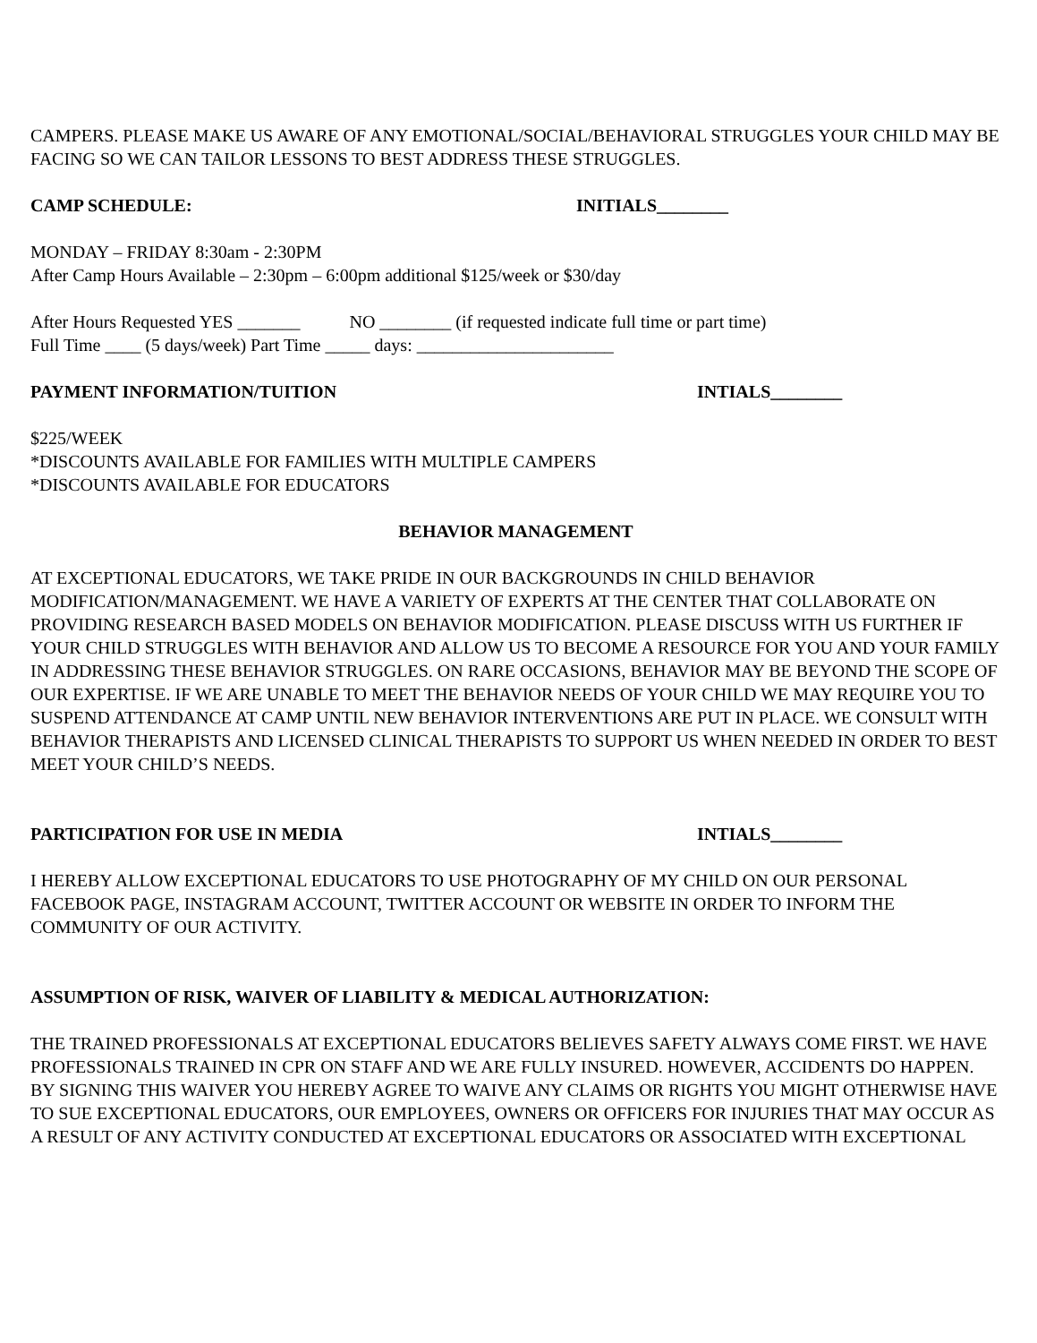CAMPERS. PLEASE MAKE US AWARE OF ANY EMOTIONAL/SOCIAL/BEHAVIORAL STRUGGLES YOUR CHILD MAY BE FACING SO WE CAN TAILOR LESSONS TO BEST ADDRESS THESE STRUGGLES.
CAMP SCHEDULE: INITIALS________
MONDAY – FRIDAY 8:30am - 2:30PM
After Camp Hours Available – 2:30pm – 6:00pm additional $125/week or $30/day
After Hours Requested YES _______ NO ________ (if requested indicate full time or part time)
Full Time ____ (5 days/week) Part Time _____ days: ______________________
PAYMENT INFORMATION/TUITION INTIALS________
$225/WEEK
*DISCOUNTS AVAILABLE FOR FAMILIES WITH MULTIPLE CAMPERS
*DISCOUNTS AVAILABLE FOR EDUCATORS
BEHAVIOR MANAGEMENT
AT EXCEPTIONAL EDUCATORS, WE TAKE PRIDE IN OUR BACKGROUNDS IN CHILD BEHAVIOR MODIFICATION/MANAGEMENT. WE HAVE A VARIETY OF EXPERTS AT THE CENTER THAT COLLABORATE ON PROVIDING RESEARCH BASED MODELS ON BEHAVIOR MODIFICATION. PLEASE DISCUSS WITH US FURTHER IF YOUR CHILD STRUGGLES WITH BEHAVIOR AND ALLOW US TO BECOME A RESOURCE FOR YOU AND YOUR FAMILY IN ADDRESSING THESE BEHAVIOR STRUGGLES. ON RARE OCCASIONS, BEHAVIOR MAY BE BEYOND THE SCOPE OF OUR EXPERTISE. IF WE ARE UNABLE TO MEET THE BEHAVIOR NEEDS OF YOUR CHILD WE MAY REQUIRE YOU TO SUSPEND ATTENDANCE AT CAMP UNTIL NEW BEHAVIOR INTERVENTIONS ARE PUT IN PLACE. WE CONSULT WITH BEHAVIOR THERAPISTS AND LICENSED CLINICAL THERAPISTS TO SUPPORT US WHEN NEEDED IN ORDER TO BEST MEET YOUR CHILD’S NEEDS.
PARTICIPATION FOR USE IN MEDIA INTIALS________
I HEREBY ALLOW EXCEPTIONAL EDUCATORS TO USE PHOTOGRAPHY OF MY CHILD ON OUR PERSONAL FACEBOOK PAGE, INSTAGRAM ACCOUNT, TWITTER ACCOUNT OR WEBSITE IN ORDER TO INFORM THE COMMUNITY OF OUR ACTIVITY.
ASSUMPTION OF RISK, WAIVER OF LIABILITY & MEDICAL AUTHORIZATION:
THE TRAINED PROFESSIONALS AT EXCEPTIONAL EDUCATORS BELIEVES SAFETY ALWAYS COME FIRST. WE HAVE PROFESSIONALS TRAINED IN CPR ON STAFF AND WE ARE FULLY INSURED. HOWEVER, ACCIDENTS DO HAPPEN. BY SIGNING THIS WAIVER YOU HEREBY AGREE TO WAIVE ANY CLAIMS OR RIGHTS YOU MIGHT OTHERWISE HAVE TO SUE EXCEPTIONAL EDUCATORS, OUR EMPLOYEES, OWNERS OR OFFICERS FOR INJURIES THAT MAY OCCUR AS A RESULT OF ANY ACTIVITY CONDUCTED AT EXCEPTIONAL EDUCATORS OR ASSOCIATED WITH EXCEPTIONAL